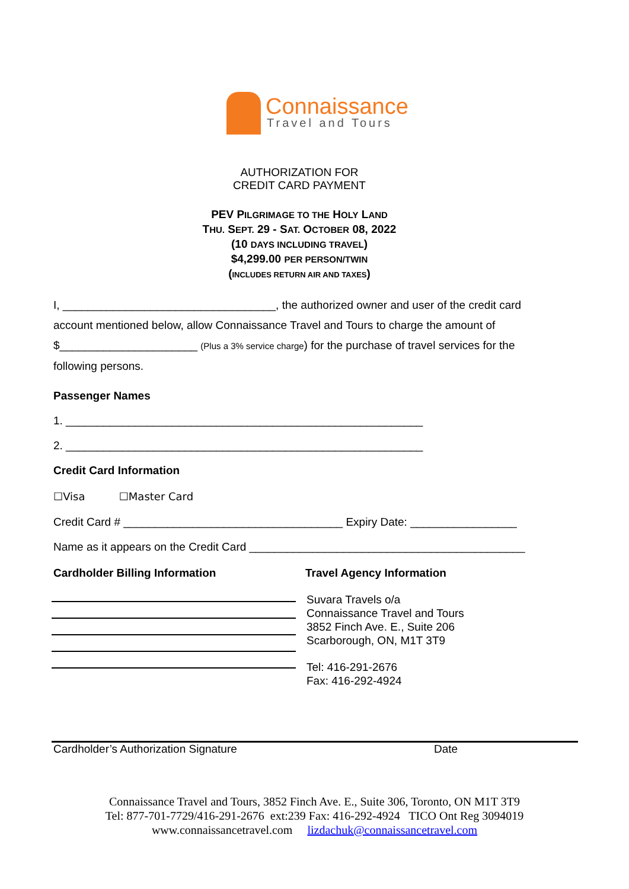Connaissance
Travel and Tours
AUTHORIZATION FOR
CREDIT CARD PAYMENT
PEV PILGRIMAGE TO THE HOLY LAND
THU. SEPT. 29 - SAT. OCTOBER 08, 2022
(10 DAYS INCLUDING TRAVEL)
$4,299.00 PER PERSON/TWIN
(INCLUDES RETURN AIR AND TAXES)
I, __________________________________, the authorized owner and user of the credit card account mentioned below, allow Connaissance Travel and Tours to charge the amount of $______________________ (Plus a 3% service charge) for the purchase of travel services for the following persons.
Passenger Names
1. _________________________________________________________
2. _________________________________________________________
Credit Card Information
☐Visa ☐Master Card
Credit Card # ___________________________________ Expiry Date: _________________
Name as it appears on the Credit Card ____________________________________________
Cardholder Billing Information Travel Agency Information
Suvara Travels o/a
Connaissance Travel and Tours
3852 Finch Ave. E., Suite 206
Scarborough, ON, M1T 3T9
Tel: 416-291-2676
Fax: 416-292-4924
Cardholder’s Authorization Signature Date
Connaissance Travel and Tours, 3852 Finch Ave. E., Suite 306, Toronto, ON M1T 3T9
Tel: 877-701-7729/416-291-2676 ext:239 Fax: 416-292-4924 TICO Ont Reg 3094019
www.connaissancetravel.com lizdachuk@connaissancetravel.com